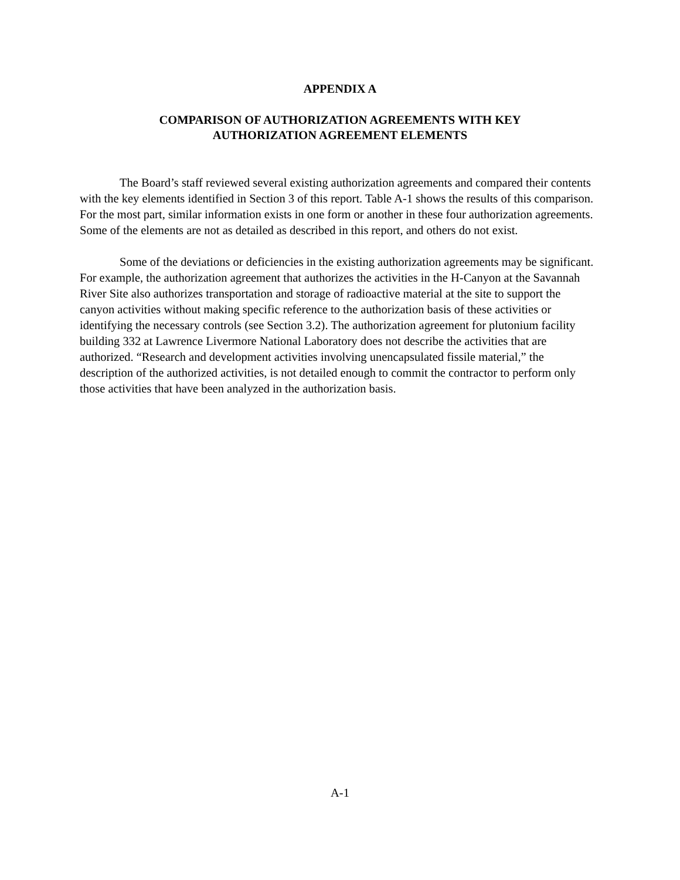APPENDIX A
COMPARISON OF AUTHORIZATION AGREEMENTS WITH KEY
AUTHORIZATION AGREEMENT ELEMENTS
The Board’s staff reviewed several existing authorization agreements and compared their contents with the key elements identified in Section 3 of this report. Table A-1 shows the results of this comparison. For the most part, similar information exists in one form or another in these four authorization agreements. Some of the elements are not as detailed as described in this report, and others do not exist.
Some of the deviations or deficiencies in the existing authorization agreements may be significant. For example, the authorization agreement that authorizes the activities in the H-Canyon at the Savannah River Site also authorizes transportation and storage of radioactive material at the site to support the canyon activities without making specific reference to the authorization basis of these activities or identifying the necessary controls (see Section 3.2). The authorization agreement for plutonium facility building 332 at Lawrence Livermore National Laboratory does not describe the activities that are authorized. “Research and development activities involving unencapsulated fissile material,” the description of the authorized activities, is not detailed enough to commit the contractor to perform only those activities that have been analyzed in the authorization basis.
A-1